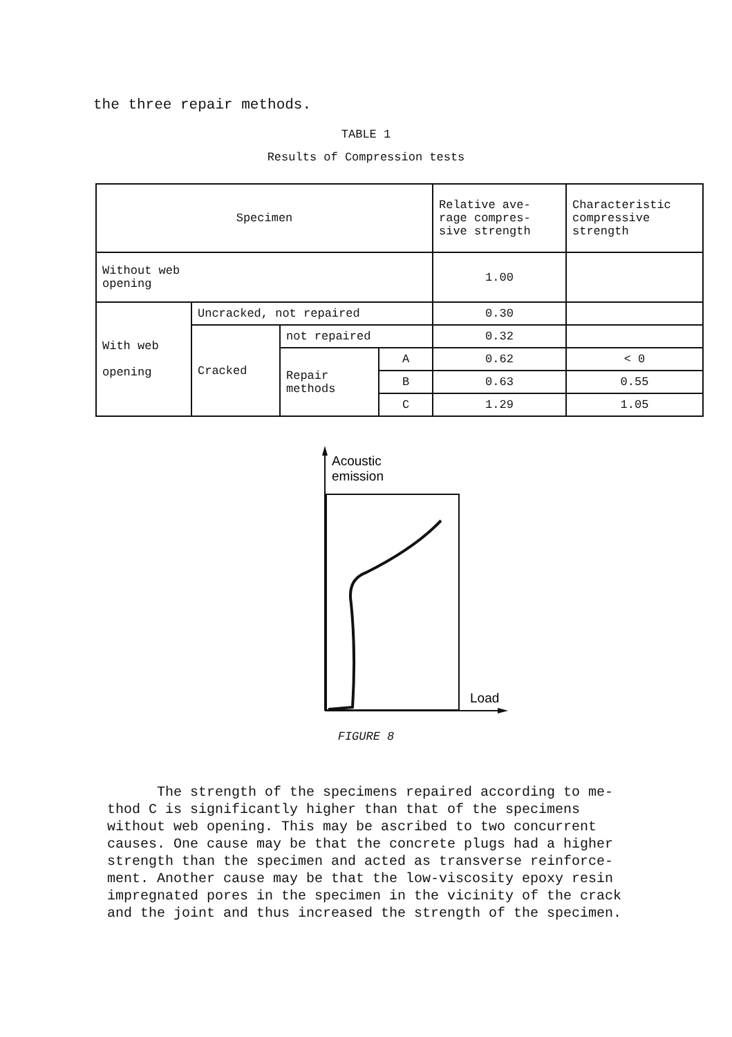the three repair methods.
TABLE 1
Results of Compression tests
| Specimen | | | | Relative ave- rage compres- sive strength | Characteristic compressive strength |
| Without web opening | | | | 1.00 | |
| With web opening | Uncracked, not repaired | | | 0.30 | |
| | Cracked | not repaired | | 0.32 | |
| | | Repair methods | A | 0.62 | < 0 |
| | | | B | 0.63 | 0.55 |
| | | | C | 1.29 | 1.05 |
Acoustic
emission
Load
FIGURE 8
The strength of the specimens repaired according to me-
thod C is significantly higher than that of the specimens
without web opening. This may be ascribed to two concurrent
causes. One cause may be that the concrete plugs had a higher
strength than the specimen and acted as transverse reinforce-
ment. Another cause may be that the low-viscosity epoxy resin
impregnated pores in the specimen in the vicinity of the crack
and the joint and thus increased the strength of the specimen.